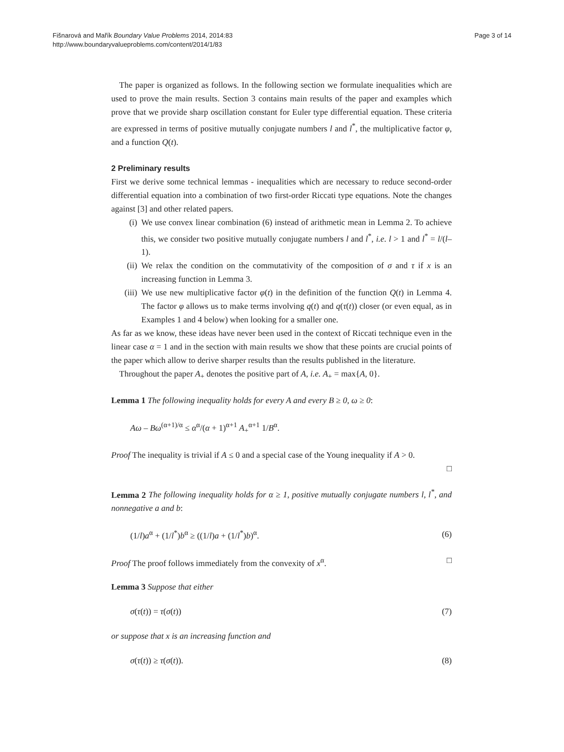Fišnarová and Mařík Boundary Value Problems 2014, 2014:83
http://www.boundaryvalueproblems.com/content/2014/1/83
Page 3 of 14
The paper is organized as follows. In the following section we formulate inequalities which are used to prove the main results. Section 3 contains main results of the paper and examples which prove that we provide sharp oscillation constant for Euler type differential equation. These criteria are expressed in terms of positive mutually conjugate numbers l and l<sup>*</sup>, the multiplicative factor φ, and a function Q(t).
2 Preliminary results
First we derive some technical lemmas - inequalities which are necessary to reduce second-order differential equation into a combination of two first-order Riccati type equations. Note the changes against [3] and other related papers.
(i) We use convex linear combination (6) instead of arithmetic mean in Lemma 2. To achieve this, we consider two positive mutually conjugate numbers l and l<sup>*</sup>, i.e. l > 1 and l<sup>*</sup> = l/(l–1).
(ii) We relax the condition on the commutativity of the composition of σ and τ if x is an increasing function in Lemma 3.
(iii) We use new multiplicative factor φ(t) in the definition of the function Q(t) in Lemma 4. The factor φ allows us to make terms involving q(t) and q(τ(t)) closer (or even equal, as in Examples 1 and 4 below) when looking for a smaller one.
As far as we know, these ideas have never been used in the context of Riccati technique even in the linear case α = 1 and in the section with main results we show that these points are crucial points of the paper which allow to derive sharper results than the results published in the literature.
Throughout the paper A<sub>+</sub> denotes the positive part of A, i.e. A<sub>+</sub> = max{A, 0}.
Lemma 1 The following inequality holds for every A and every B ≥ 0, ω ≥ 0:
Aω – Bω<sup>(α+1)/α</sup> ≤ α<sup>α</sup>/(α + 1)<sup>α+1</sup> A<sub>+</sub><sup>α+1</sup> 1/B<sup>α</sup>.
Proof The inequality is trivial if A ≤ 0 and a special case of the Young inequality if A > 0.
□
Lemma 2 The following inequality holds for α ≥ 1, positive mutually conjugate numbers l, l<sup>*</sup>, and nonnegative a and b:
(1/l)a<sup>α</sup> + (1/l<sup>*</sup>)b<sup>α</sup> ≥ ((1/l)a + (1/l<sup>*</sup>)b)<sup>α</sup>. (6)
Proof The proof follows immediately from the convexity of x<sup>α</sup>. □
Lemma 3 Suppose that either
σ(τ(t)) = τ(σ(t)) (7)
or suppose that x is an increasing function and
σ(τ(t)) ≥ τ(σ(t)). (8)